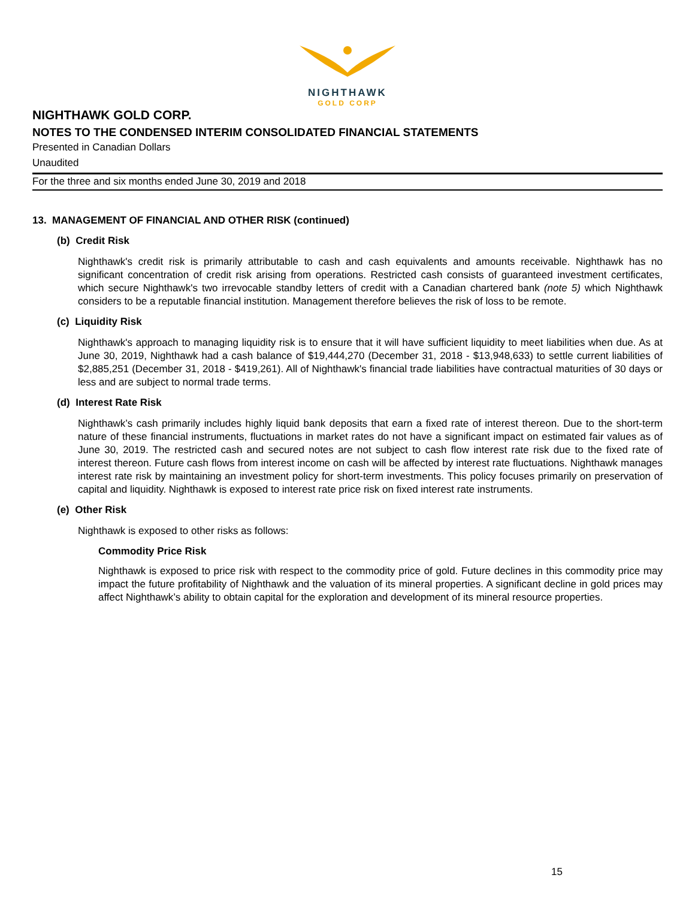NIGHTHAWK
GOLD CORP
NIGHTHAWK GOLD CORP.
NOTES TO THE CONDENSED INTERIM CONSOLIDATED FINANCIAL STATEMENTS
Presented in Canadian Dollars
Unaudited
For the three and six months ended June 30, 2019 and 2018
13. MANAGEMENT OF FINANCIAL AND OTHER RISK (continued)
(b) Credit Risk
Nighthawk's credit risk is primarily attributable to cash and cash equivalents and amounts receivable. Nighthawk has no significant concentration of credit risk arising from operations. Restricted cash consists of guaranteed investment certificates, which secure Nighthawk's two irrevocable standby letters of credit with a Canadian chartered bank (note 5) which Nighthawk considers to be a reputable financial institution. Management therefore believes the risk of loss to be remote.
(c) Liquidity Risk
Nighthawk's approach to managing liquidity risk is to ensure that it will have sufficient liquidity to meet liabilities when due. As at June 30, 2019, Nighthawk had a cash balance of $19,444,270 (December 31, 2018 - $13,948,633) to settle current liabilities of $2,885,251 (December 31, 2018 - $419,261). All of Nighthawk's financial trade liabilities have contractual maturities of 30 days or less and are subject to normal trade terms.
(d) Interest Rate Risk
Nighthawk’s cash primarily includes highly liquid bank deposits that earn a fixed rate of interest thereon. Due to the short-term nature of these financial instruments, fluctuations in market rates do not have a significant impact on estimated fair values as of June 30, 2019. The restricted cash and secured notes are not subject to cash flow interest rate risk due to the fixed rate of interest thereon. Future cash flows from interest income on cash will be affected by interest rate fluctuations. Nighthawk manages interest rate risk by maintaining an investment policy for short-term investments. This policy focuses primarily on preservation of capital and liquidity. Nighthawk is exposed to interest rate price risk on fixed interest rate instruments.
(e) Other Risk
Nighthawk is exposed to other risks as follows:
Commodity Price Risk
Nighthawk is exposed to price risk with respect to the commodity price of gold. Future declines in this commodity price may impact the future profitability of Nighthawk and the valuation of its mineral properties. A significant decline in gold prices may affect Nighthawk’s ability to obtain capital for the exploration and development of its mineral resource properties.
15